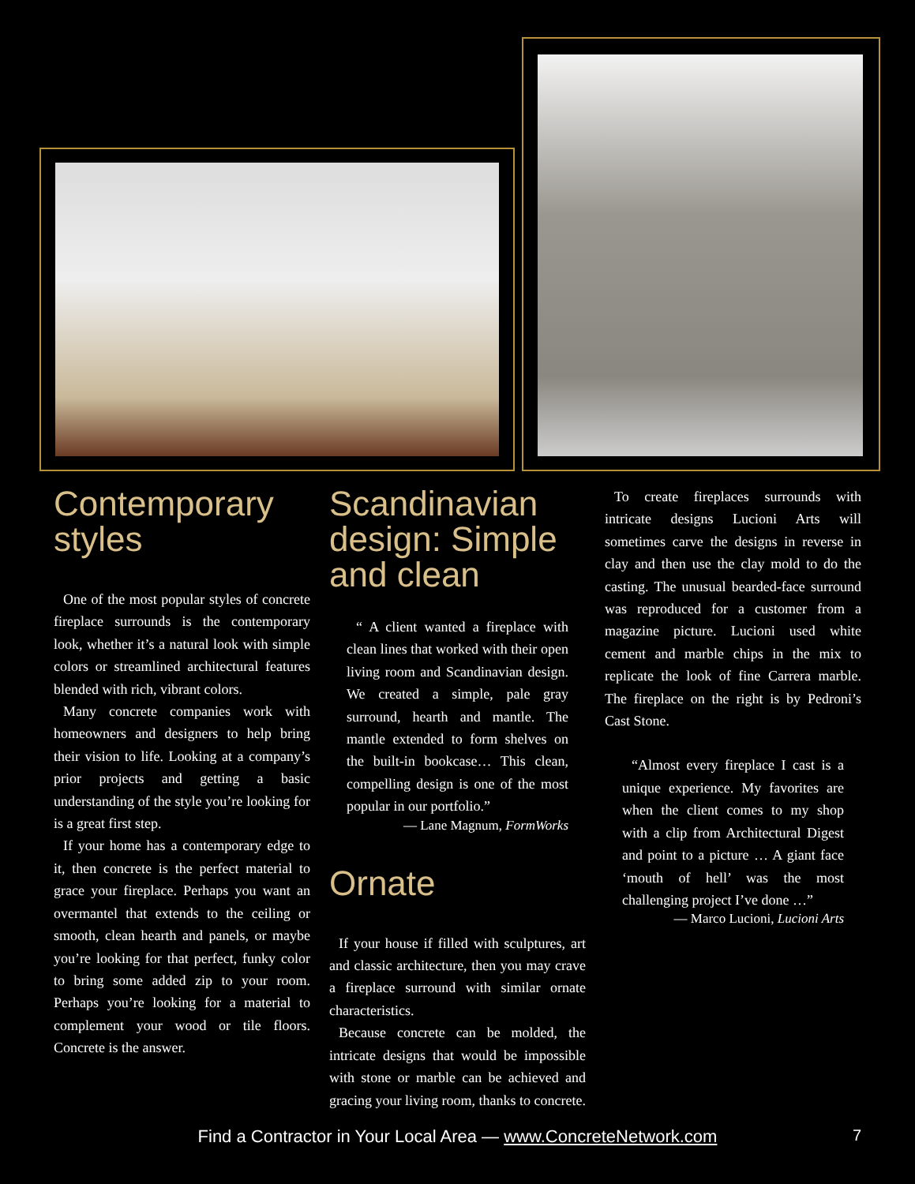Contemporary styles
One of the most popular styles of concrete fireplace surrounds is the contemporary look, whether it’s a natural look with simple colors or streamlined architectural features blended with rich, vibrant colors.
Many concrete companies work with homeowners and designers to help bring their vision to life. Looking at a company’s prior projects and getting a basic understanding of the style you’re looking for is a great first step.
If your home has a contemporary edge to it, then concrete is the perfect material to grace your fireplace. Perhaps you want an overmantel that extends to the ceiling or smooth, clean hearth and panels, or maybe you’re looking for that perfect, funky color to bring some added zip to your room. Perhaps you’re looking for a material to complement your wood or tile floors. Concrete is the answer.
Scandinavian design: Simple and clean
“ A client wanted a fireplace with clean lines that worked with their open living room and Scandinavian design. We created a simple, pale gray surround, hearth and mantle. The mantle extended to form shelves on the built-in bookcase… This clean, compelling design is one of the most popular in our portfolio.”
— Lane Magnum, FormWorks
Ornate
If your house if filled with sculptures, art and classic architecture, then you may crave a fireplace surround with similar ornate characteristics.
Because concrete can be molded, the intricate designs that would be impossible with stone or marble can be achieved and gracing your living room, thanks to concrete.
To create fireplaces surrounds with intricate designs Lucioni Arts will sometimes carve the designs in reverse in clay and then use the clay mold to do the casting. The unusual bearded-face surround was reproduced for a customer from a magazine picture. Lucioni used white cement and marble chips in the mix to replicate the look of fine Carrera marble. The fireplace on the right is by Pedroni’s Cast Stone.
“Almost every fireplace I cast is a unique experience. My favorites are when the client comes to my shop with a clip from Architectural Digest and point to a picture … A giant face ‘mouth of hell’ was the most challenging project I’ve done …”
— Marco Lucioni, Lucioni Arts
Find a Contractor in Your Local Area — www.ConcreteNetwork.com 7